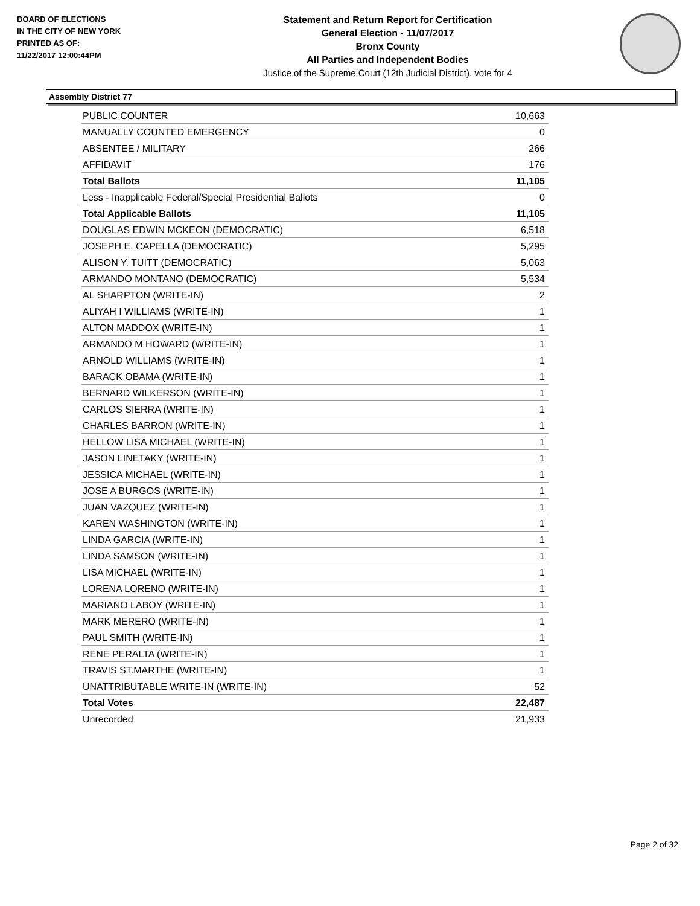BOARD OF ELECTIONS
IN THE CITY OF NEW YORK
PRINTED AS OF:
11/22/2017 12:00:44PM
Statement and Return Report for Certification
General Election - 11/07/2017
Bronx County
All Parties and Independent Bodies
Justice of the Supreme Court (12th Judicial District), vote for 4
Assembly District 77
| PUBLIC COUNTER | 10,663 |
| MANUALLY COUNTED EMERGENCY | 0 |
| ABSENTEE / MILITARY | 266 |
| AFFIDAVIT | 176 |
| Total Ballots | 11,105 |
| Less - Inapplicable Federal/Special Presidential Ballots | 0 |
| Total Applicable Ballots | 11,105 |
| DOUGLAS EDWIN MCKEON (DEMOCRATIC) | 6,518 |
| JOSEPH E. CAPELLA (DEMOCRATIC) | 5,295 |
| ALISON Y. TUITT (DEMOCRATIC) | 5,063 |
| ARMANDO MONTANO (DEMOCRATIC) | 5,534 |
| AL SHARPTON (WRITE-IN) | 2 |
| ALIYAH I WILLIAMS (WRITE-IN) | 1 |
| ALTON MADDOX (WRITE-IN) | 1 |
| ARMANDO M HOWARD (WRITE-IN) | 1 |
| ARNOLD WILLIAMS (WRITE-IN) | 1 |
| BARACK OBAMA (WRITE-IN) | 1 |
| BERNARD WILKERSON (WRITE-IN) | 1 |
| CARLOS SIERRA (WRITE-IN) | 1 |
| CHARLES BARRON (WRITE-IN) | 1 |
| HELLOW LISA MICHAEL (WRITE-IN) | 1 |
| JASON LINETAKY (WRITE-IN) | 1 |
| JESSICA MICHAEL (WRITE-IN) | 1 |
| JOSE A BURGOS (WRITE-IN) | 1 |
| JUAN VAZQUEZ (WRITE-IN) | 1 |
| KAREN WASHINGTON (WRITE-IN) | 1 |
| LINDA GARCIA (WRITE-IN) | 1 |
| LINDA SAMSON (WRITE-IN) | 1 |
| LISA MICHAEL (WRITE-IN) | 1 |
| LORENA LORENO (WRITE-IN) | 1 |
| MARIANO LABOY (WRITE-IN) | 1 |
| MARK MERERO (WRITE-IN) | 1 |
| PAUL SMITH (WRITE-IN) | 1 |
| RENE PERALTA (WRITE-IN) | 1 |
| TRAVIS ST.MARTHE (WRITE-IN) | 1 |
| UNATTRIBUTABLE WRITE-IN (WRITE-IN) | 52 |
| Total Votes | 22,487 |
| Unrecorded | 21,933 |
Page 2 of 32